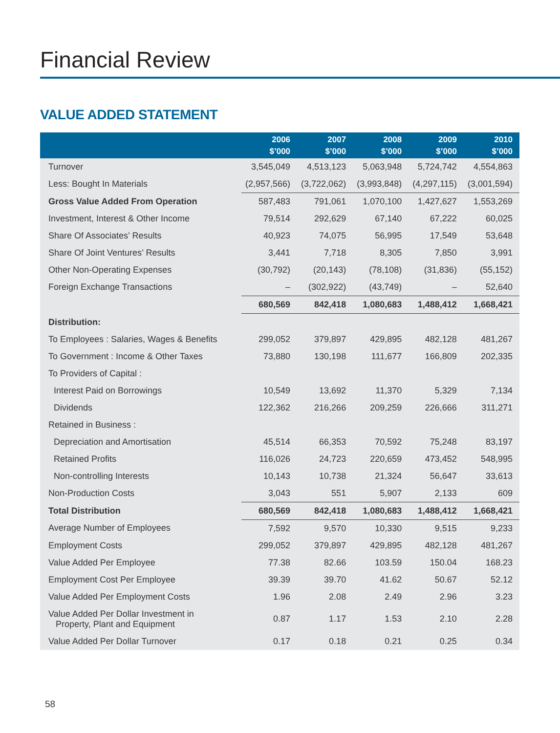Financial Review
VALUE ADDED STATEMENT
| | 2006 $’000 | 2007 $’000 | 2008 $’000 | 2009 $’000 | 2010 $’000 |
| --- | --- | --- | --- | --- | --- |
| Turnover | 3,545,049 | 4,513,123 | 5,063,948 | 5,724,742 | 4,554,863 |
| Less: Bought In Materials | (2,957,566) | (3,722,062) | (3,993,848) | (4,297,115) | (3,001,594) |
| Gross Value Added From Operation | 587,483 | 791,061 | 1,070,100 | 1,427,627 | 1,553,269 |
| Investment, Interest & Other Income | 79,514 | 292,629 | 67,140 | 67,222 | 60,025 |
| Share Of Associates’ Results | 40,923 | 74,075 | 56,995 | 17,549 | 53,648 |
| Share Of Joint Ventures’ Results | 3,441 | 7,718 | 8,305 | 7,850 | 3,991 |
| Other Non-Operating Expenses | (30,792) | (20,143) | (78,108) | (31,836) | (55,152) |
| Foreign Exchange Transactions | – | (302,922) | (43,749) | – | 52,640 |
| | 680,569 | 842,418 | 1,080,683 | 1,488,412 | 1,668,421 |
| Distribution: | | | | | |
| To Employees : Salaries, Wages & Benefits | 299,052 | 379,897 | 429,895 | 482,128 | 481,267 |
| To Government : Income & Other Taxes | 73,880 | 130,198 | 111,677 | 166,809 | 202,335 |
| To Providers of Capital : | | | | | |
| Interest Paid on Borrowings | 10,549 | 13,692 | 11,370 | 5,329 | 7,134 |
| Dividends | 122,362 | 216,266 | 209,259 | 226,666 | 311,271 |
| Retained in Business : | | | | | |
| Depreciation and Amortisation | 45,514 | 66,353 | 70,592 | 75,248 | 83,197 |
| Retained Profits | 116,026 | 24,723 | 220,659 | 473,452 | 548,995 |
| Non-controlling Interests | 10,143 | 10,738 | 21,324 | 56,647 | 33,613 |
| Non-Production Costs | 3,043 | 551 | 5,907 | 2,133 | 609 |
| Total Distribution | 680,569 | 842,418 | 1,080,683 | 1,488,412 | 1,668,421 |
| Average Number of Employees | 7,592 | 9,570 | 10,330 | 9,515 | 9,233 |
| Employment Costs | 299,052 | 379,897 | 429,895 | 482,128 | 481,267 |
| Value Added Per Employee | 77.38 | 82.66 | 103.59 | 150.04 | 168.23 |
| Employment Cost Per Employee | 39.39 | 39.70 | 41.62 | 50.67 | 52.12 |
| Value Added Per Employment Costs | 1.96 | 2.08 | 2.49 | 2.96 | 3.23 |
| Value Added Per Dollar Investment in Property, Plant and Equipment | 0.87 | 1.17 | 1.53 | 2.10 | 2.28 |
| Value Added Per Dollar Turnover | 0.17 | 0.18 | 0.21 | 0.25 | 0.34 |
58